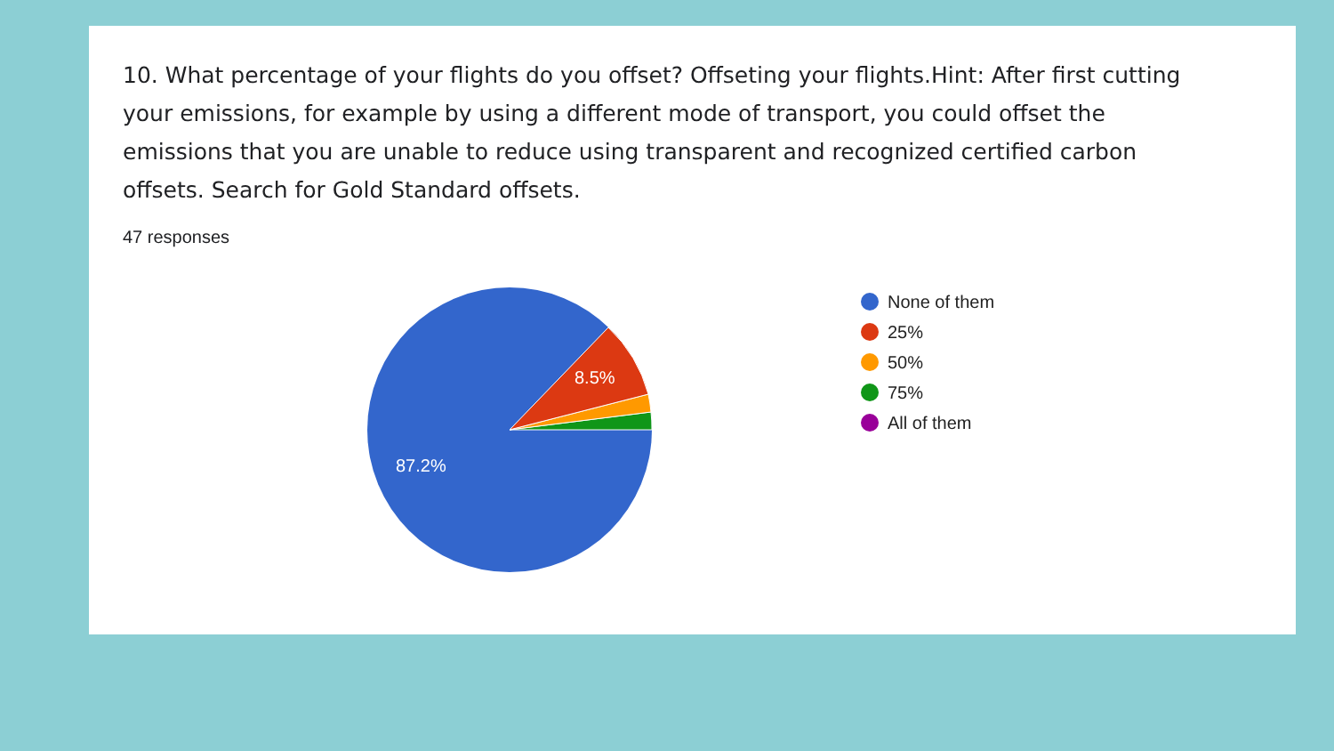10. What percentage of your flights do you offset? Offseting your flights.Hint: After first cutting your emissions, for example by using a different mode of transport, you could offset the emissions that you are unable to reduce using transparent and recognized certified carbon offsets. Search for Gold Standard offsets.
47 responses
8.5%
87.2%
None of them
25%
50%
75%
All of them